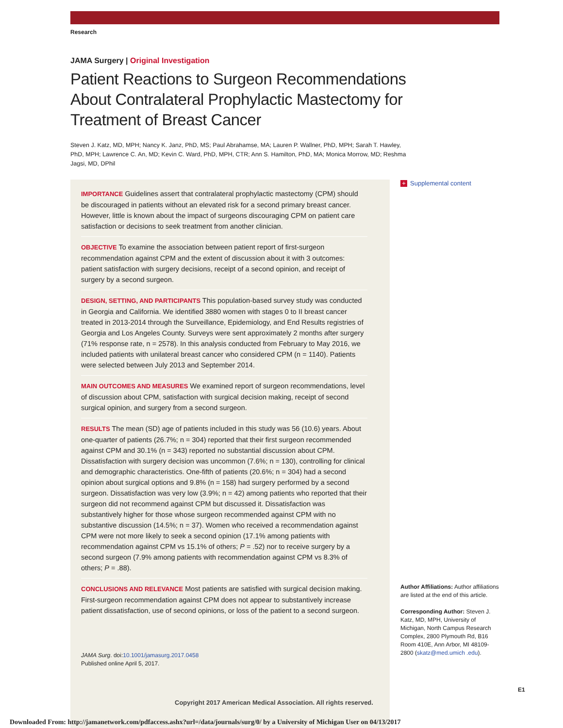Research
JAMA Surgery | Original Investigation
Patient Reactions to Surgeon Recommendations About Contralateral Prophylactic Mastectomy for Treatment of Breast Cancer
Steven J. Katz, MD, MPH; Nancy K. Janz, PhD, MS; Paul Abrahamse, MA; Lauren P. Wallner, PhD, MPH; Sarah T. Hawley, PhD, MPH; Lawrence C. An, MD; Kevin C. Ward, PhD, MPH, CTR; Ann S. Hamilton, PhD, MA; Monica Morrow, MD; Reshma Jagsi, MD, DPhil
IMPORTANCE Guidelines assert that contralateral prophylactic mastectomy (CPM) should be discouraged in patients without an elevated risk for a second primary breast cancer. However, little is known about the impact of surgeons discouraging CPM on patient care satisfaction or decisions to seek treatment from another clinician.
OBJECTIVE To examine the association between patient report of first-surgeon recommendation against CPM and the extent of discussion about it with 3 outcomes: patient satisfaction with surgery decisions, receipt of a second opinion, and receipt of surgery by a second surgeon.
DESIGN, SETTING, AND PARTICIPANTS This population-based survey study was conducted in Georgia and California. We identified 3880 women with stages 0 to II breast cancer treated in 2013-2014 through the Surveillance, Epidemiology, and End Results registries of Georgia and Los Angeles County. Surveys were sent approximately 2 months after surgery (71% response rate, n = 2578). In this analysis conducted from February to May 2016, we included patients with unilateral breast cancer who considered CPM (n = 1140). Patients were selected between July 2013 and September 2014.
MAIN OUTCOMES AND MEASURES We examined report of surgeon recommendations, level of discussion about CPM, satisfaction with surgical decision making, receipt of second surgical opinion, and surgery from a second surgeon.
RESULTS The mean (SD) age of patients included in this study was 56 (10.6) years. About one-quarter of patients (26.7%; n = 304) reported that their first surgeon recommended against CPM and 30.1% (n = 343) reported no substantial discussion about CPM. Dissatisfaction with surgery decision was uncommon (7.6%; n = 130), controlling for clinical and demographic characteristics. One-fifth of patients (20.6%; n = 304) had a second opinion about surgical options and 9.8% (n = 158) had surgery performed by a second surgeon. Dissatisfaction was very low (3.9%; n = 42) among patients who reported that their surgeon did not recommend against CPM but discussed it. Dissatisfaction was substantively higher for those whose surgeon recommended against CPM with no substantive discussion (14.5%; n = 37). Women who received a recommendation against CPM were not more likely to seek a second opinion (17.1% among patients with recommendation against CPM vs 15.1% of others; P = .52) nor to receive surgery by a second surgeon (7.9% among patients with recommendation against CPM vs 8.3% of others; P = .88).
CONCLUSIONS AND RELEVANCE Most patients are satisfied with surgical decision making. First-surgeon recommendation against CPM does not appear to substantively increase patient dissatisfaction, use of second opinions, or loss of the patient to a second surgeon.
JAMA Surg. doi:10.1001/jamasurg.2017.0458
Published online April 5, 2017.
Copyright 2017 American Medical Association. All rights reserved.
+ Supplemental content
Author Affiliations: Author affiliations are listed at the end of this article.
Corresponding Author: Steven J. Katz, MD, MPH, University of Michigan, North Campus Research Complex, 2800 Plymouth Rd, B16 Room 410E, Ann Arbor, MI 48109-2800 (skatz@med.umich .edu).
E1
Downloaded From: http://jamanetwork.com/pdfaccess.ashx?url=/data/journals/surg/0/ by a University of Michigan User on 04/13/2017